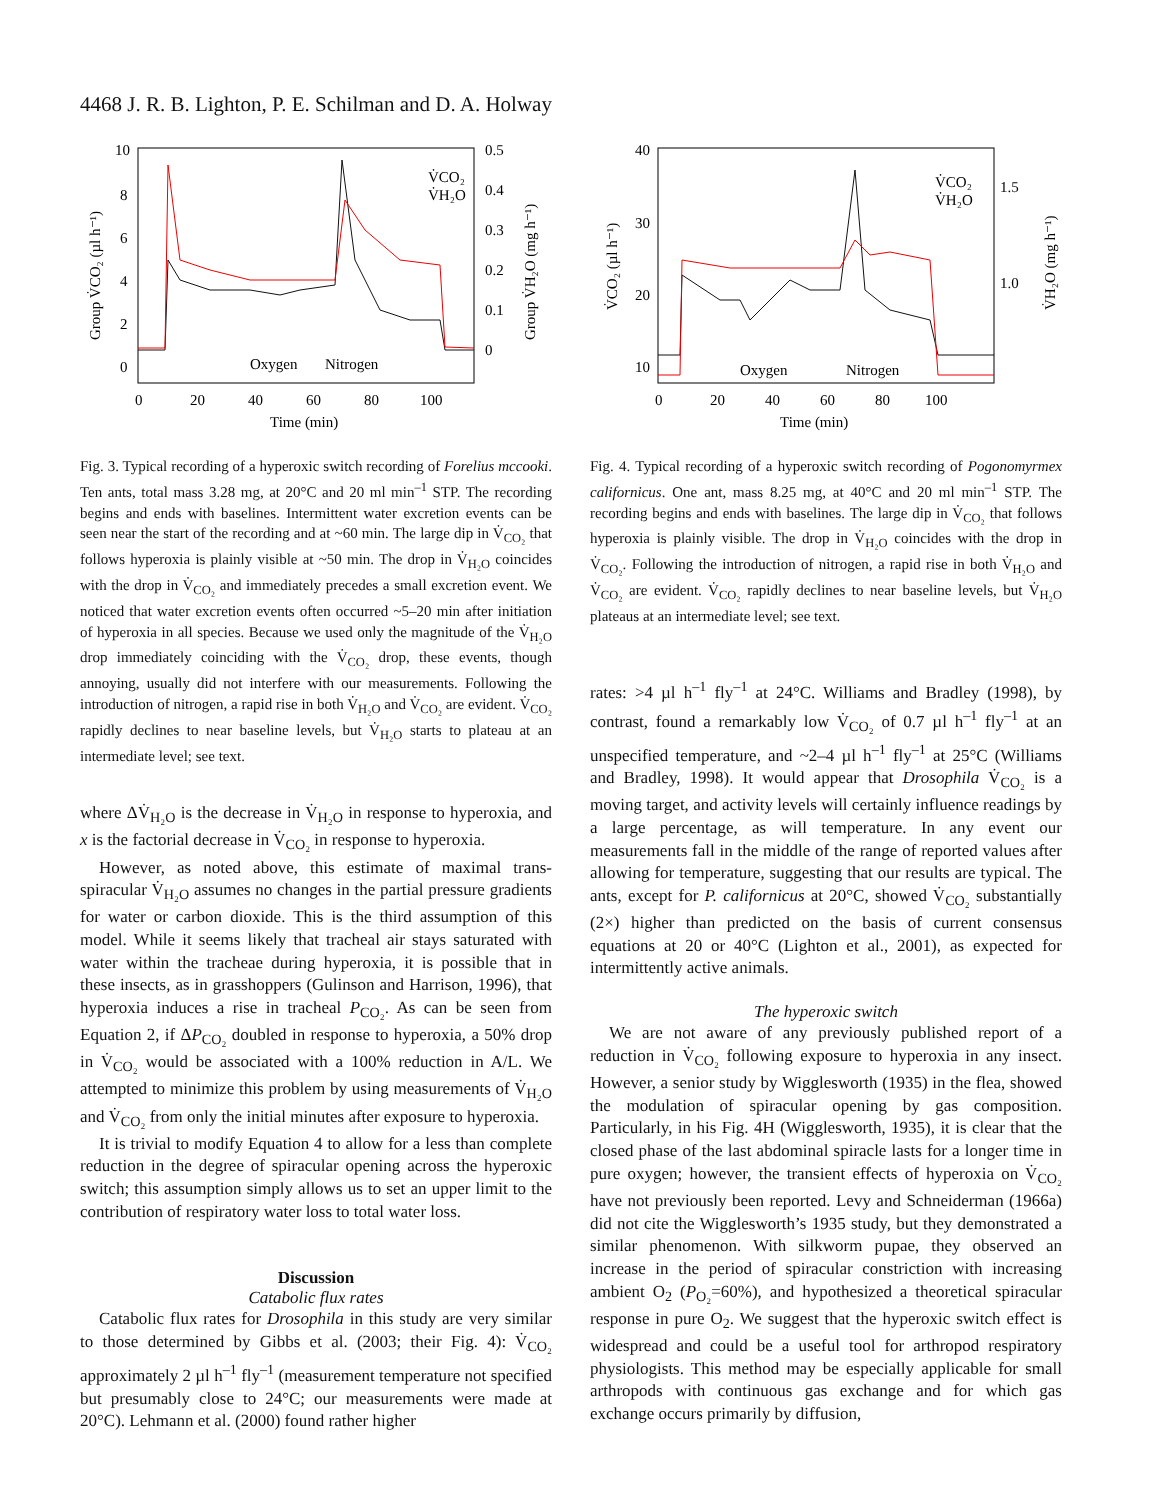4468 J. R. B. Lighton, P. E. Schilman and D. A. Holway
10
8
6
4
2
0
0.5
0.4
0.3
0.2
0.1
0
0
20
40
60
80
100
Time (min)
Oxygen
Nitrogen
V̇CO₂
V̇H₂O
Group V̇CO₂ (µl h⁻¹)
Group V̇H₂O (mg h⁻¹)
Fig. 3. Typical recording of a hyperoxic switch recording of Forelius mccooki. Ten ants, total mass 3.28 mg, at 20°C and 20 ml min<sup>–1</sup> STP. The recording begins and ends with baselines. Intermittent water excretion events can be seen near the start of the recording and at ~60 min. The large dip in V̇<sub>CO₂</sub> that follows hyperoxia is plainly visible at ~50 min. The drop in V̇<sub>H₂O</sub> coincides with the drop in V̇<sub>CO₂</sub> and immediately precedes a small excretion event. We noticed that water excretion events often occurred ~5–20 min after initiation of hyperoxia in all species. Because we used only the magnitude of the V̇<sub>H₂O</sub> drop immediately coinciding with the V̇<sub>CO₂</sub> drop, these events, though annoying, usually did not interfere with our measurements. Following the introduction of nitrogen, a rapid rise in both V̇<sub>H₂O</sub> and V̇<sub>CO₂</sub> are evident. V̇<sub>CO₂</sub> rapidly declines to near baseline levels, but V̇<sub>H₂O</sub> starts to plateau at an intermediate level; see text.
where ΔV̇<sub>H₂O</sub> is the decrease in V̇<sub>H₂O</sub> in response to hyperoxia, and x is the factorial decrease in V̇<sub>CO₂</sub> in response to hyperoxia.
However, as noted above, this estimate of maximal trans-spiracular V̇<sub>H₂O</sub> assumes no changes in the partial pressure gradients for water or carbon dioxide. This is the third assumption of this model. While it seems likely that tracheal air stays saturated with water within the tracheae during hyperoxia, it is possible that in these insects, as in grasshoppers (Gulinson and Harrison, 1996), that hyperoxia induces a rise in tracheal P<sub>CO₂</sub>. As can be seen from Equation 2, if ΔP<sub>CO₂</sub> doubled in response to hyperoxia, a 50% drop in V̇<sub>CO₂</sub> would be associated with a 100% reduction in A/L. We attempted to minimize this problem by using measurements of V̇<sub>H₂O</sub> and V̇<sub>CO₂</sub> from only the initial minutes after exposure to hyperoxia.
It is trivial to modify Equation 4 to allow for a less than complete reduction in the degree of spiracular opening across the hyperoxic switch; this assumption simply allows us to set an upper limit to the contribution of respiratory water loss to total water loss.
Discussion
Catabolic flux rates
Catabolic flux rates for Drosophila in this study are very similar to those determined by Gibbs et al. (2003; their Fig. 4): V̇<sub>CO₂</sub> approximately 2 µl h<sup>–1</sup> fly<sup>–1</sup> (measurement temperature not specified but presumably close to 24°C; our measurements were made at 20°C). Lehmann et al. (2000) found rather higher
40
30
20
10
1.5
1.0
0
20
40
60
80
100
Time (min)
Oxygen
Nitrogen
V̇CO₂
V̇H₂O
V̇CO₂ (µl h⁻¹)
V̇H₂O (mg h⁻¹)
Fig. 4. Typical recording of a hyperoxic switch recording of Pogonomyrmex californicus. One ant, mass 8.25 mg, at 40°C and 20 ml min<sup>–1</sup> STP. The recording begins and ends with baselines. The large dip in V̇<sub>CO₂</sub> that follows hyperoxia is plainly visible. The drop in V̇<sub>H₂O</sub> coincides with the drop in V̇<sub>CO₂</sub>. Following the introduction of nitrogen, a rapid rise in both V̇<sub>H₂O</sub> and V̇<sub>CO₂</sub> are evident. V̇<sub>CO₂</sub> rapidly declines to near baseline levels, but V̇<sub>H₂O</sub> plateaus at an intermediate level; see text.
rates: >4 µl h<sup>–1</sup> fly<sup>–1</sup> at 24°C. Williams and Bradley (1998), by contrast, found a remarkably low V̇<sub>CO₂</sub> of 0.7 µl h<sup>–1</sup> fly<sup>–1</sup> at an unspecified temperature, and ~2–4 µl h<sup>–1</sup> fly<sup>–1</sup> at 25°C (Williams and Bradley, 1998). It would appear that Drosophila V̇<sub>CO₂</sub> is a moving target, and activity levels will certainly influence readings by a large percentage, as will temperature. In any event our measurements fall in the middle of the range of reported values after allowing for temperature, suggesting that our results are typical. The ants, except for P. californicus at 20°C, showed V̇<sub>CO₂</sub> substantially (2×) higher than predicted on the basis of current consensus equations at 20 or 40°C (Lighton et al., 2001), as expected for intermittently active animals.
The hyperoxic switch
We are not aware of any previously published report of a reduction in V̇<sub>CO₂</sub> following exposure to hyperoxia in any insect. However, a senior study by Wigglesworth (1935) in the flea, showed the modulation of spiracular opening by gas composition. Particularly, in his Fig. 4H (Wigglesworth, 1935), it is clear that the closed phase of the last abdominal spiracle lasts for a longer time in pure oxygen; however, the transient effects of hyperoxia on V̇<sub>CO₂</sub> have not previously been reported. Levy and Schneiderman (1966a) did not cite the Wigglesworth’s 1935 study, but they demonstrated a similar phenomenon. With silkworm pupae, they observed an increase in the period of spiracular constriction with increasing ambient O<sub>2</sub> (P<sub>O₂</sub>=60%), and hypothesized a theoretical spiracular response in pure O<sub>2</sub>. We suggest that the hyperoxic switch effect is widespread and could be a useful tool for arthropod respiratory physiologists. This method may be especially applicable for small arthropods with continuous gas exchange and for which gas exchange occurs primarily by diffusion,